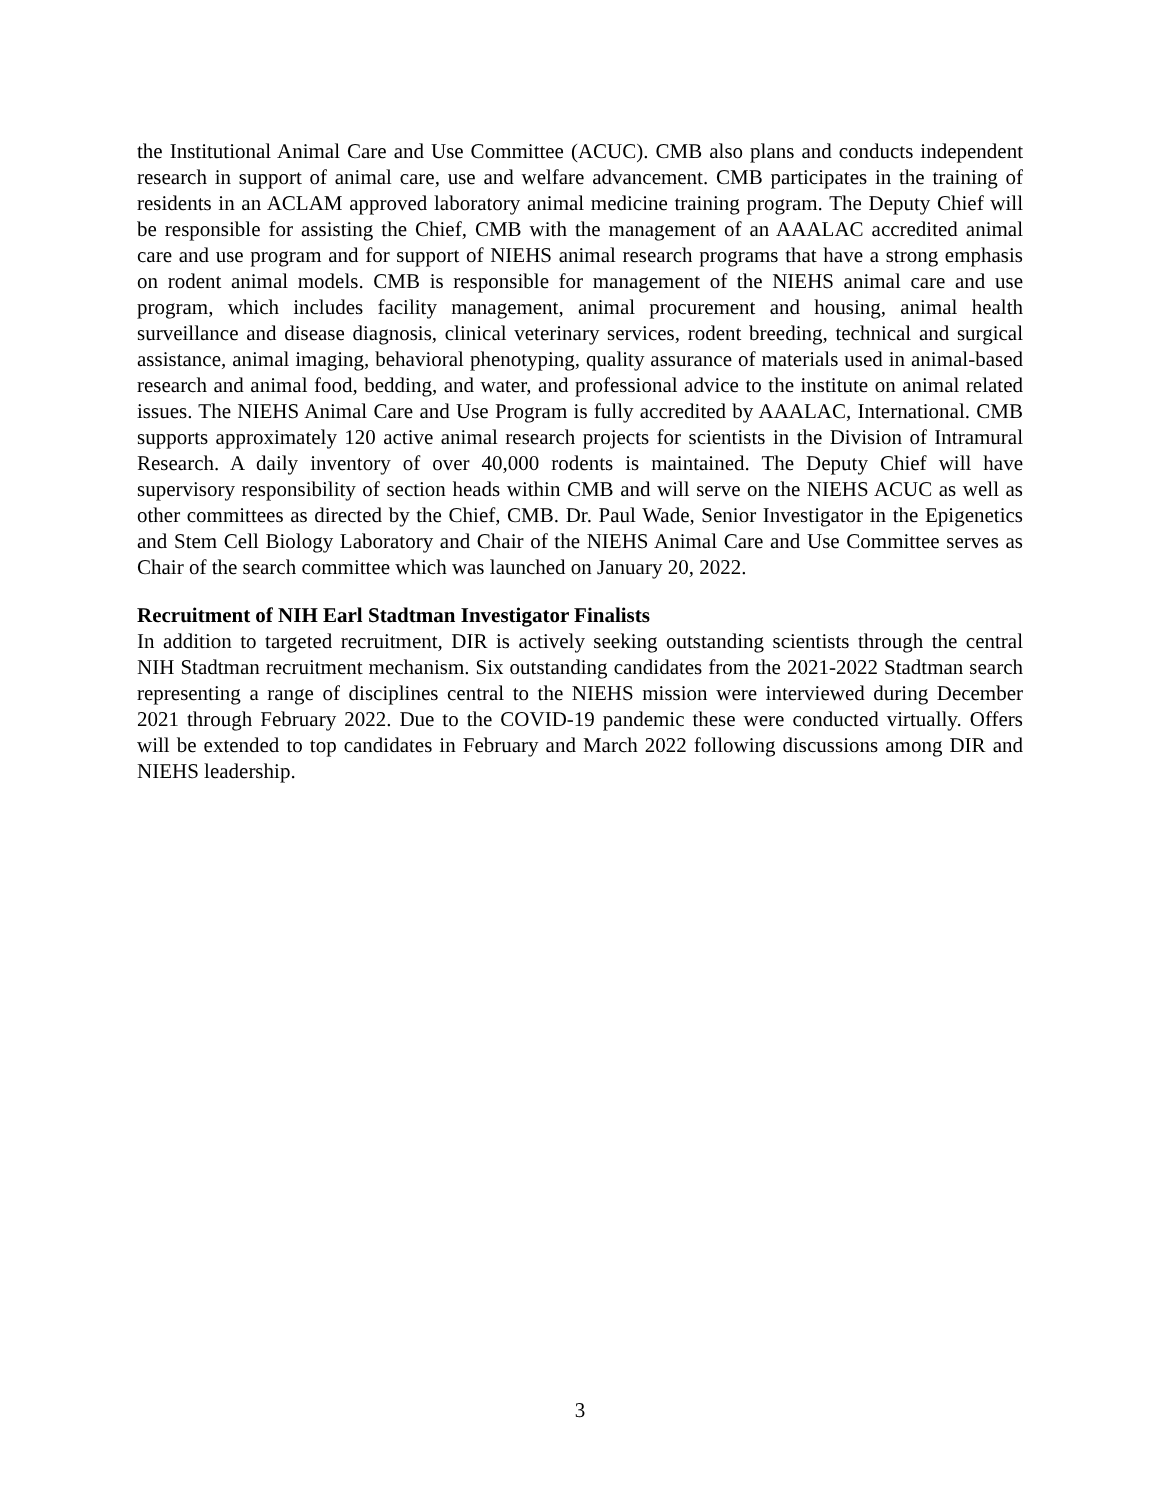the Institutional Animal Care and Use Committee (ACUC). CMB also plans and conducts independent research in support of animal care, use and welfare advancement. CMB participates in the training of residents in an ACLAM approved laboratory animal medicine training program. The Deputy Chief will be responsible for assisting the Chief, CMB with the management of an AAALAC accredited animal care and use program and for support of NIEHS animal research programs that have a strong emphasis on rodent animal models. CMB is responsible for management of the NIEHS animal care and use program, which includes facility management, animal procurement and housing, animal health surveillance and disease diagnosis, clinical veterinary services, rodent breeding, technical and surgical assistance, animal imaging, behavioral phenotyping, quality assurance of materials used in animal-based research and animal food, bedding, and water, and professional advice to the institute on animal related issues. The NIEHS Animal Care and Use Program is fully accredited by AAALAC, International. CMB supports approximately 120 active animal research projects for scientists in the Division of Intramural Research. A daily inventory of over 40,000 rodents is maintained. The Deputy Chief will have supervisory responsibility of section heads within CMB and will serve on the NIEHS ACUC as well as other committees as directed by the Chief, CMB. Dr. Paul Wade, Senior Investigator in the Epigenetics and Stem Cell Biology Laboratory and Chair of the NIEHS Animal Care and Use Committee serves as Chair of the search committee which was launched on January 20, 2022.
Recruitment of NIH Earl Stadtman Investigator Finalists
In addition to targeted recruitment, DIR is actively seeking outstanding scientists through the central NIH Stadtman recruitment mechanism. Six outstanding candidates from the 2021-2022 Stadtman search representing a range of disciplines central to the NIEHS mission were interviewed during December 2021 through February 2022. Due to the COVID-19 pandemic these were conducted virtually. Offers will be extended to top candidates in February and March 2022 following discussions among DIR and NIEHS leadership.
3